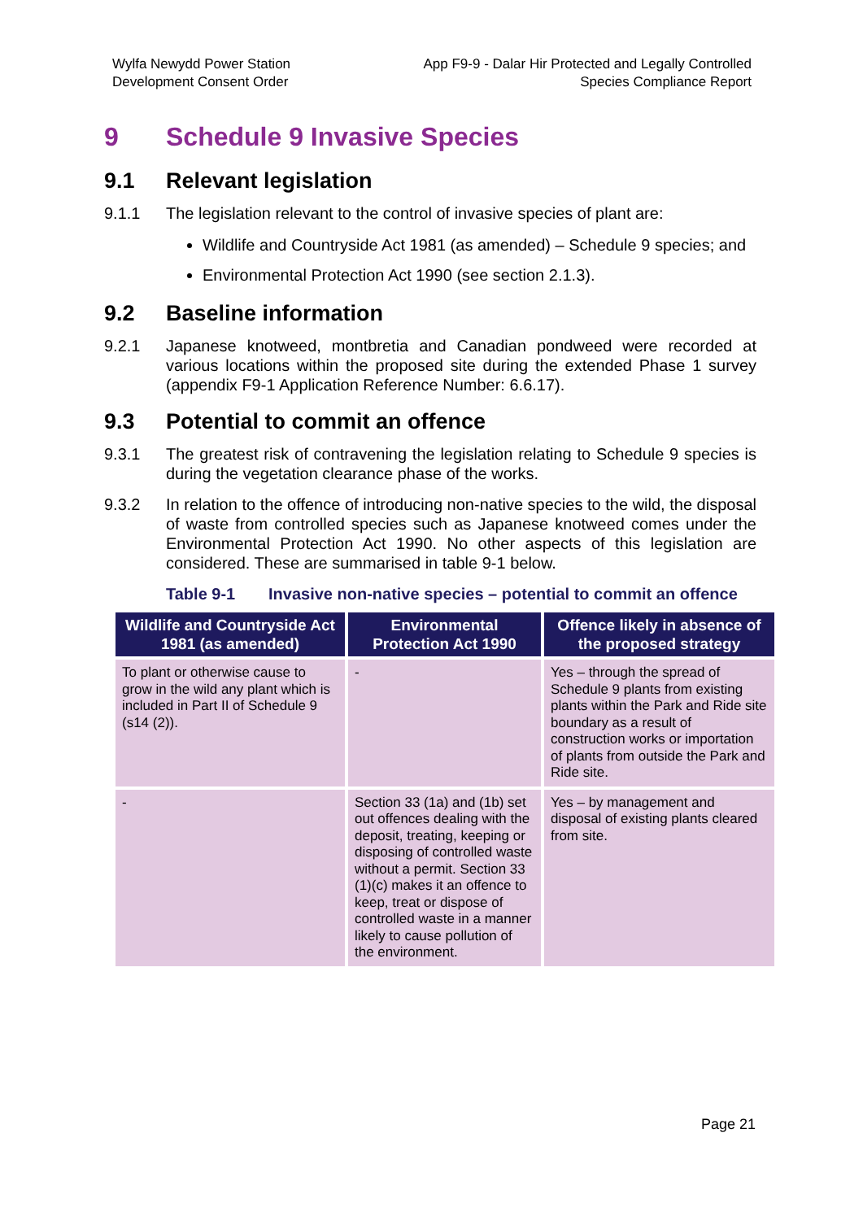Wylfa Newydd Power Station
Development Consent Order
App F9-9 - Dalar Hir Protected and Legally Controlled
Species Compliance Report
9 Schedule 9 Invasive Species
9.1 Relevant legislation
9.1.1 The legislation relevant to the control of invasive species of plant are:
Wildlife and Countryside Act 1981 (as amended) – Schedule 9 species; and
Environmental Protection Act 1990 (see section 2.1.3).
9.2 Baseline information
9.2.1 Japanese knotweed, montbretia and Canadian pondweed were recorded at various locations within the proposed site during the extended Phase 1 survey (appendix F9-1 Application Reference Number: 6.6.17).
9.3 Potential to commit an offence
9.3.1 The greatest risk of contravening the legislation relating to Schedule 9 species is during the vegetation clearance phase of the works.
9.3.2 In relation to the offence of introducing non-native species to the wild, the disposal of waste from controlled species such as Japanese knotweed comes under the Environmental Protection Act 1990. No other aspects of this legislation are considered. These are summarised in table 9-1 below.
Table 9-1 Invasive non-native species – potential to commit an offence
| Wildlife and Countryside Act 1981 (as amended) | Environmental Protection Act 1990 | Offence likely in absence of the proposed strategy |
| --- | --- | --- |
| To plant or otherwise cause to grow in the wild any plant which is included in Part II of Schedule 9 (s14 (2)). | - | Yes – through the spread of Schedule 9 plants from existing plants within the Park and Ride site boundary as a result of construction works or importation of plants from outside the Park and Ride site. |
| - | Section 33 (1a) and (1b) set out offences dealing with the deposit, treating, keeping or disposing of controlled waste without a permit. Section 33 (1)(c) makes it an offence to keep, treat or dispose of controlled waste in a manner likely to cause pollution of the environment. | Yes – by management and disposal of existing plants cleared from site. |
Page 21